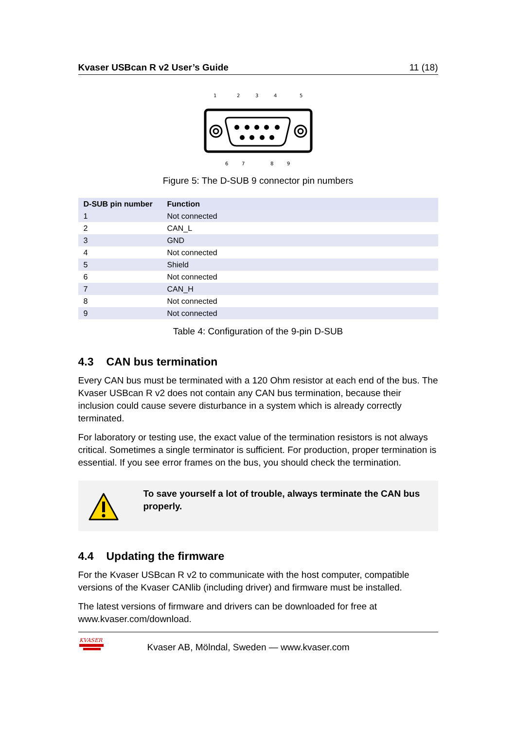Kvaser USBcan R v2 User’s Guide 11 (18)
1
2
3
4
5
6
7
8
9
Figure 5: The D-SUB 9 connector pin numbers
| D-SUB pin number | Function |
| --- | --- |
| 1 | Not connected |
| 2 | CAN_L |
| 3 | GND |
| 4 | Not connected |
| 5 | Shield |
| 6 | Not connected |
| 7 | CAN_H |
| 8 | Not connected |
| 9 | Not connected |
Table 4: Configuration of the 9-pin D-SUB
4.3 CAN bus termination
Every CAN bus must be terminated with a 120 Ohm resistor at each end of the bus. The Kvaser USBcan R v2 does not contain any CAN bus termination, because their inclusion could cause severe disturbance in a system which is already correctly terminated.
For laboratory or testing use, the exact value of the termination resistors is not always critical. Sometimes a single terminator is sufficient. For production, proper termination is essential. If you see error frames on the bus, you should check the termination.
To save yourself a lot of trouble, always terminate the CAN bus properly.
4.4 Updating the firmware
For the Kvaser USBcan R v2 to communicate with the host computer, compatible versions of the Kvaser CANlib (including driver) and firmware must be installed.
The latest versions of firmware and drivers can be downloaded for free at www.kvaser.com/download.
KVASER
Kvaser AB, Mölndal, Sweden — www.kvaser.com